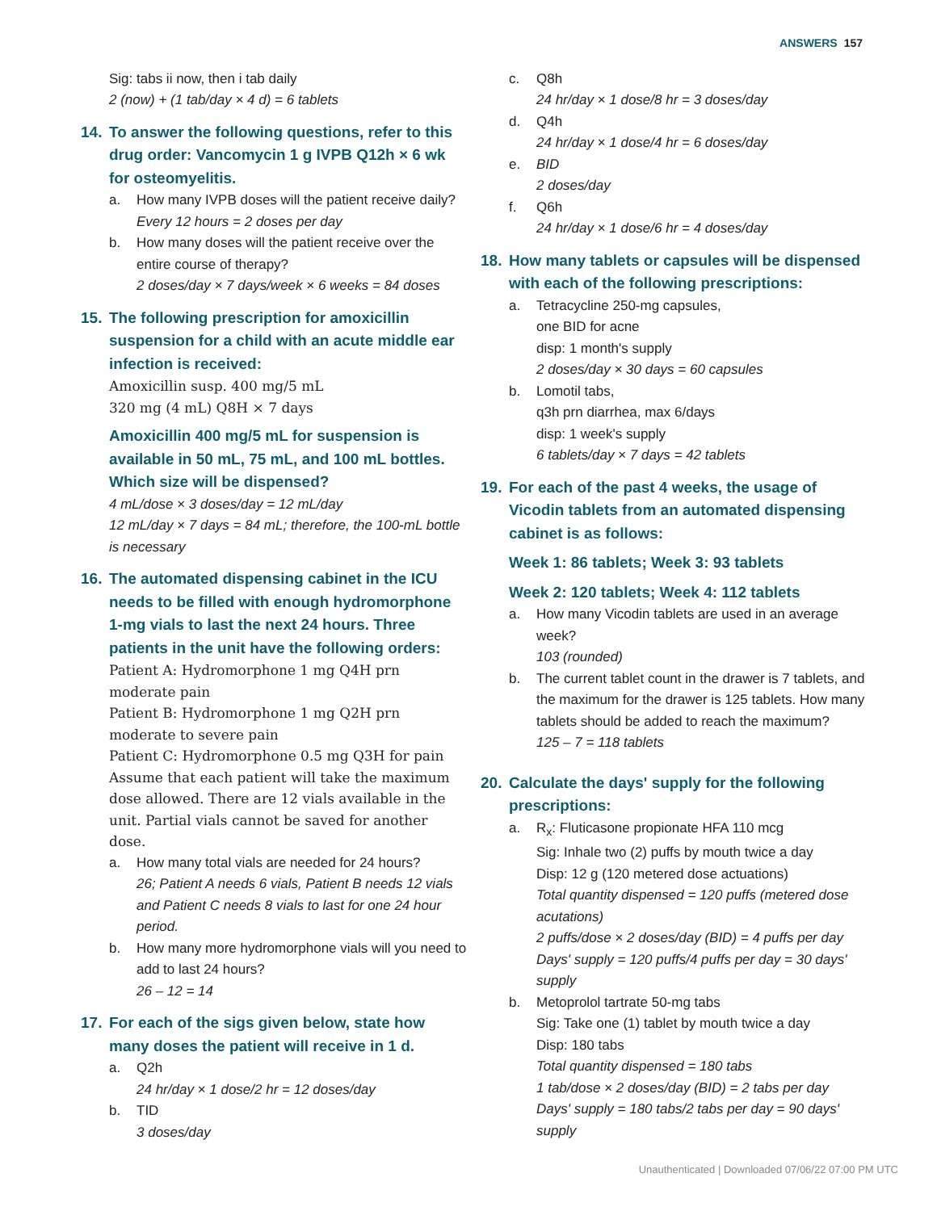ANSWERS 157
Sig: tabs ii now, then i tab daily
2 (now) + (1 tab/day × 4 d) = 6 tablets
14. To answer the following questions, refer to this drug order: Vancomycin 1 g IVPB Q12h × 6 wk for osteomyelitis.
a. How many IVPB doses will the patient receive daily?
Every 12 hours = 2 doses per day
b. How many doses will the patient receive over the entire course of therapy?
2 doses/day × 7 days/week × 6 weeks = 84 doses
15. The following prescription for amoxicillin suspension for a child with an acute middle ear infection is received:
Amoxicillin susp. 400 mg/5 mL
320 mg (4 mL) Q8H × 7 days
Amoxicillin 400 mg/5 mL for suspension is available in 50 mL, 75 mL, and 100 mL bottles. Which size will be dispensed?
4 mL/dose × 3 doses/day = 12 mL/day
12 mL/day × 7 days = 84 mL; therefore, the 100-mL bottle is necessary
16. The automated dispensing cabinet in the ICU needs to be filled with enough hydromorphone 1-mg vials to last the next 24 hours. Three patients in the unit have the following orders:
Patient A: Hydromorphone 1 mg Q4H prn moderate pain
Patient B: Hydromorphone 1 mg Q2H prn moderate to severe pain
Patient C: Hydromorphone 0.5 mg Q3H for pain
Assume that each patient will take the maximum dose allowed. There are 12 vials available in the unit. Partial vials cannot be saved for another dose.
a. How many total vials are needed for 24 hours?
26; Patient A needs 6 vials, Patient B needs 12 vials and Patient C needs 8 vials to last for one 24 hour period.
b. How many more hydromorphone vials will you need to add to last 24 hours?
26 – 12 = 14
17. For each of the sigs given below, state how many doses the patient will receive in 1 d.
a. Q2h
24 hr/day × 1 dose/2 hr = 12 doses/day
b. TID
3 doses/day
c. Q8h
24 hr/day × 1 dose/8 hr = 3 doses/day
d. Q4h
24 hr/day × 1 dose/4 hr = 6 doses/day
e. BID
2 doses/day
f. Q6h
24 hr/day × 1 dose/6 hr = 4 doses/day
18. How many tablets or capsules will be dispensed with each of the following prescriptions:
a. Tetracycline 250-mg capsules,
one BID for acne
disp: 1 month's supply
2 doses/day × 30 days = 60 capsules
b. Lomotil tabs,
q3h prn diarrhea, max 6/days
disp: 1 week's supply
6 tablets/day × 7 days = 42 tablets
19. For each of the past 4 weeks, the usage of Vicodin tablets from an automated dispensing cabinet is as follows:
Week 1: 86 tablets; Week 3: 93 tablets
Week 2: 120 tablets; Week 4: 112 tablets
a. How many Vicodin tablets are used in an average week?
103 (rounded)
b. The current tablet count in the drawer is 7 tablets, and the maximum for the drawer is 125 tablets. How many tablets should be added to reach the maximum?
125 – 7 = 118 tablets
20. Calculate the days' supply for the following prescriptions:
a. R<sub>x</sub>: Fluticasone propionate HFA 110 mcg
Sig: Inhale two (2) puffs by mouth twice a day
Disp: 12 g (120 metered dose actuations)
Total quantity dispensed = 120 puffs (metered dose acutations)
2 puffs/dose × 2 doses/day (BID) = 4 puffs per day
Days' supply = 120 puffs/4 puffs per day = 30 days' supply
b. Metoprolol tartrate 50-mg tabs
Sig: Take one (1) tablet by mouth twice a day
Disp: 180 tabs
Total quantity dispensed = 180 tabs
1 tab/dose × 2 doses/day (BID) = 2 tabs per day
Days' supply = 180 tabs/2 tabs per day = 90 days' supply
Unauthenticated | Downloaded 07/06/22 07:00 PM UTC